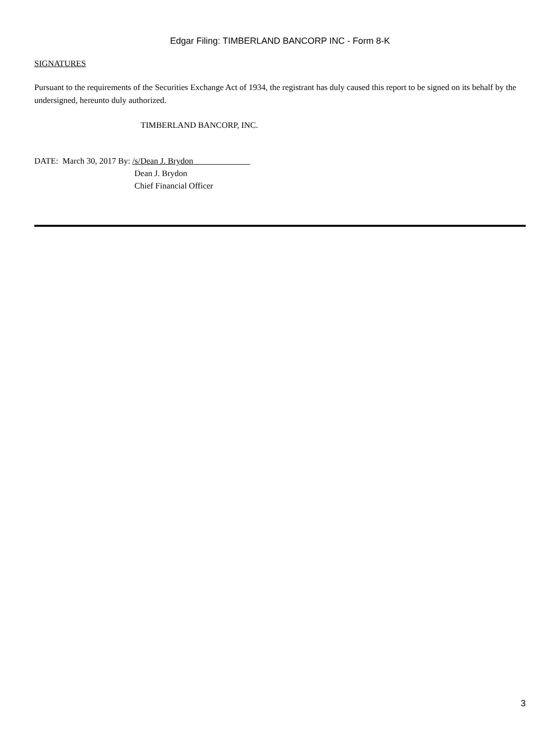Edgar Filing: TIMBERLAND BANCORP INC - Form 8-K
SIGNATURES
Pursuant to the requirements of the Securities Exchange Act of 1934, the registrant has duly caused this report to be signed on its behalf by the undersigned, hereunto duly authorized.
TIMBERLAND BANCORP, INC.
| DATE: March 30, 2017 | By: | /s/Dean J. Brydon |
| | | Dean J. Brydon |
| | | Chief Financial Officer |
3